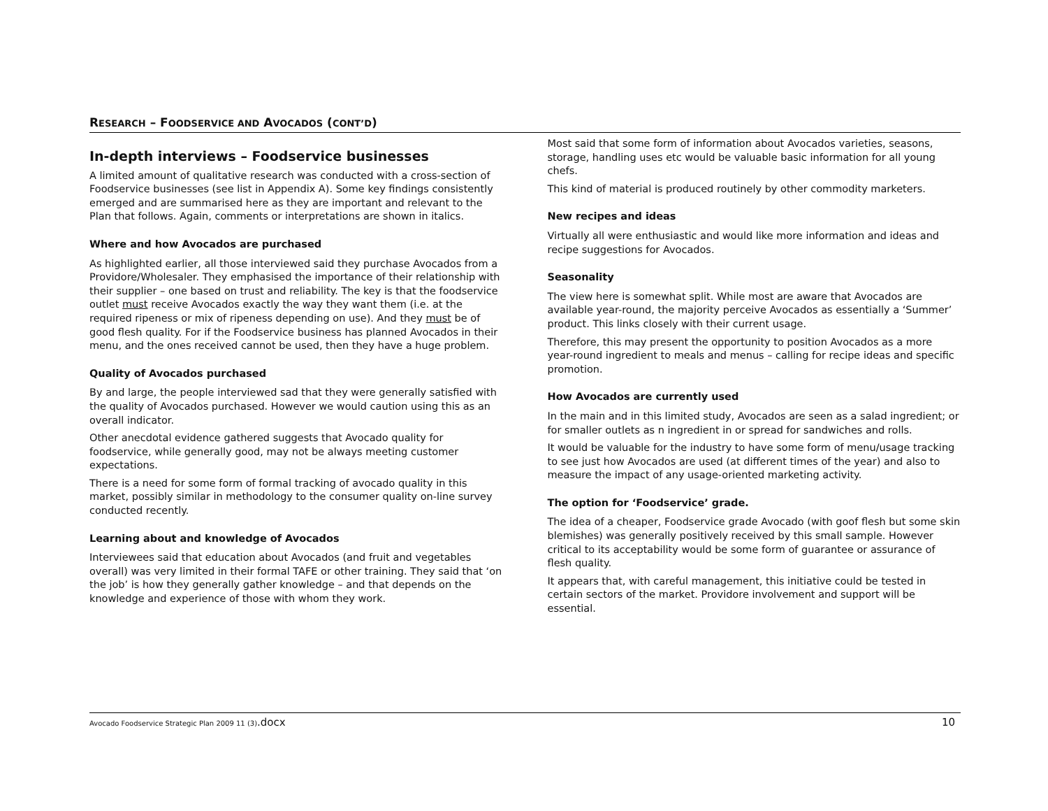RESEARCH – FOODSERVICE AND AVOCADOS (CONT’D)
In-depth interviews – Foodservice businesses
A limited amount of qualitative research was conducted with a cross-section of Foodservice businesses (see list in Appendix A). Some key findings consistently emerged and are summarised here as they are important and relevant to the Plan that follows. Again, comments or interpretations are shown in italics.
Where and how Avocados are purchased
As highlighted earlier, all those interviewed said they purchase Avocados from a Providore/Wholesaler. They emphasised the importance of their relationship with their supplier – one based on trust and reliability. The key is that the foodservice outlet must receive Avocados exactly the way they want them (i.e. at the required ripeness or mix of ripeness depending on use). And they must be of good flesh quality. For if the Foodservice business has planned Avocados in their menu, and the ones received cannot be used, then they have a huge problem.
Quality of Avocados purchased
By and large, the people interviewed sad that they were generally satisfied with the quality of Avocados purchased. However we would caution using this as an overall indicator.
Other anecdotal evidence gathered suggests that Avocado quality for foodservice, while generally good, may not be always meeting customer expectations.
There is a need for some form of formal tracking of avocado quality in this market, possibly similar in methodology to the consumer quality on-line survey conducted recently.
Learning about and knowledge of Avocados
Interviewees said that education about Avocados (and fruit and vegetables overall) was very limited in their formal TAFE or other training. They said that ‘on the job’ is how they generally gather knowledge – and that depends on the knowledge and experience of those with whom they work.
Most said that some form of information about Avocados varieties, seasons, storage, handling uses etc would be valuable basic information for all young chefs.
This kind of material is produced routinely by other commodity marketers.
New recipes and ideas
Virtually all were enthusiastic and would like more information and ideas and recipe suggestions for Avocados.
Seasonality
The view here is somewhat split. While most are aware that Avocados are available year-round, the majority perceive Avocados as essentially a ‘Summer’ product. This links closely with their current usage.
Therefore, this may present the opportunity to position Avocados as a more year-round ingredient to meals and menus – calling for recipe ideas and specific promotion.
How Avocados are currently used
In the main and in this limited study, Avocados are seen as a salad ingredient; or for smaller outlets as n ingredient in or spread for sandwiches and rolls.
It would be valuable for the industry to have some form of menu/usage tracking to see just how Avocados are used (at different times of the year) and also to measure the impact of any usage-oriented marketing activity.
The option for ‘Foodservice’ grade.
The idea of a cheaper, Foodservice grade Avocado (with goof flesh but some skin blemishes) was generally positively received by this small sample. However critical to its acceptability would be some form of guarantee or assurance of flesh quality.
It appears that, with careful management, this initiative could be tested in certain sectors of the market. Providore involvement and support will be essential.
Avocado Foodservice Strategic Plan 2009 11 (3).docx
10